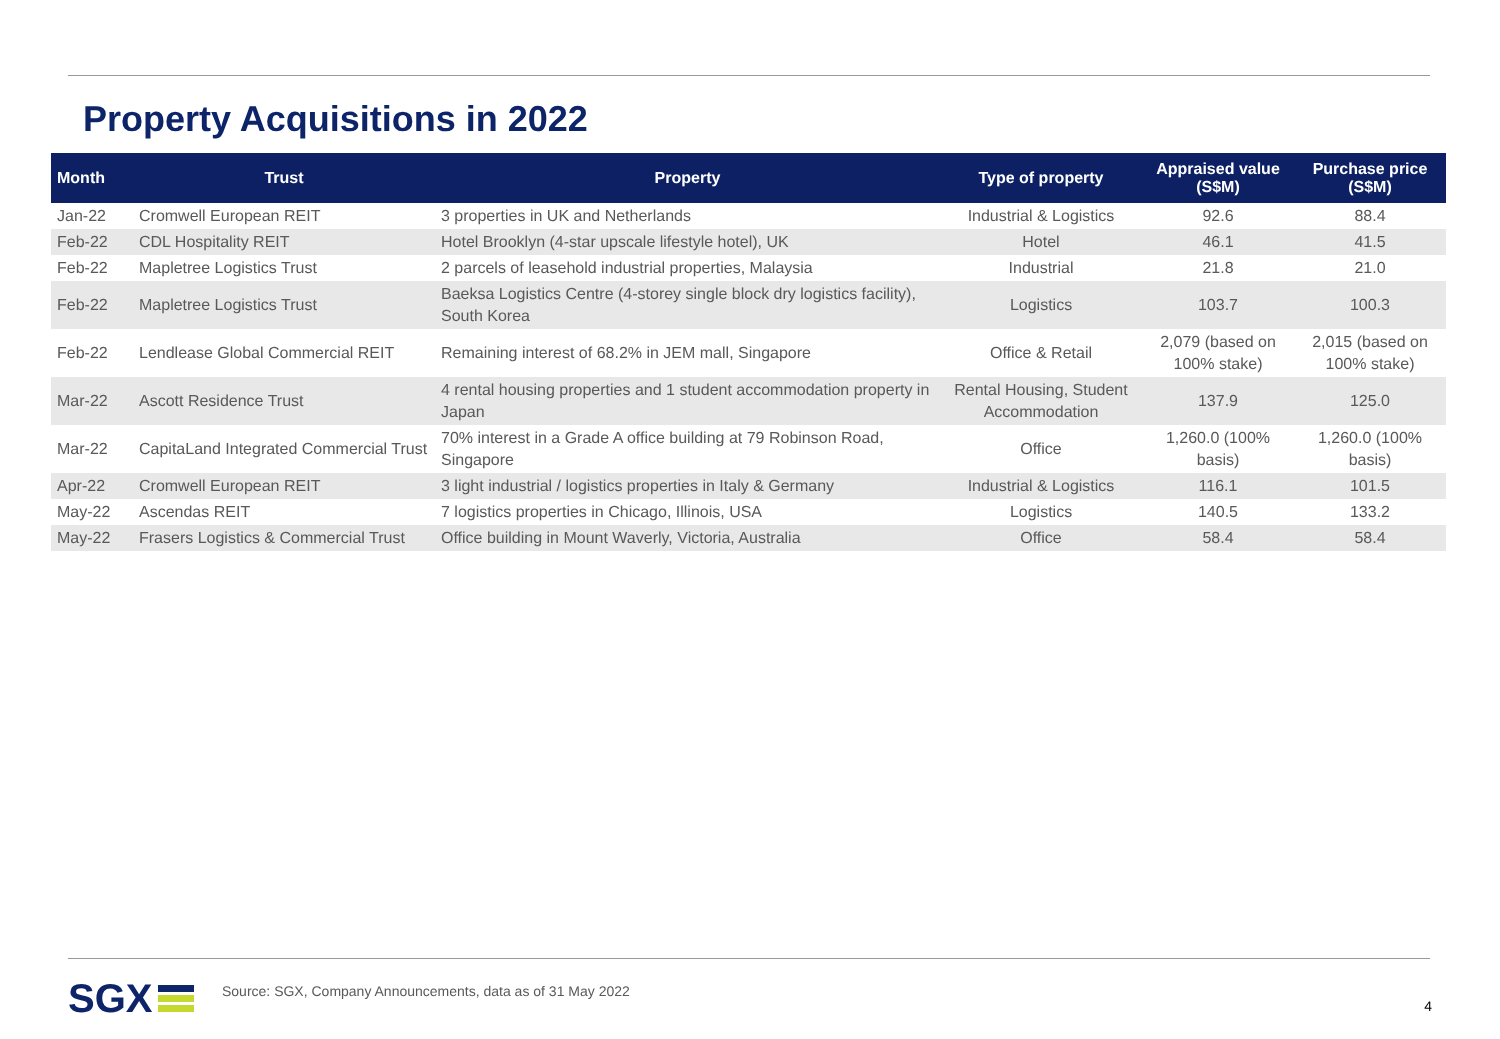Property Acquisitions in 2022
| Month | Trust | Property | Type of property | Appraised value (S$M) | Purchase price (S$M) |
| --- | --- | --- | --- | --- | --- |
| Jan-22 | Cromwell European REIT | 3 properties in UK and Netherlands | Industrial & Logistics | 92.6 | 88.4 |
| Feb-22 | CDL Hospitality REIT | Hotel Brooklyn (4-star upscale lifestyle hotel), UK | Hotel | 46.1 | 41.5 |
| Feb-22 | Mapletree Logistics Trust | 2 parcels of leasehold industrial properties, Malaysia | Industrial | 21.8 | 21.0 |
| Feb-22 | Mapletree Logistics Trust | Baeksa Logistics Centre (4-storey single block dry logistics facility), South Korea | Logistics | 103.7 | 100.3 |
| Feb-22 | Lendlease Global Commercial REIT | Remaining interest of 68.2% in JEM mall, Singapore | Office & Retail | 2,079 (based on 100% stake) | 2,015 (based on 100% stake) |
| Mar-22 | Ascott Residence Trust | 4 rental housing properties and 1 student accommodation property in Japan | Rental Housing, Student Accommodation | 137.9 | 125.0 |
| Mar-22 | CapitaLand Integrated Commercial Trust | 70% interest in a Grade A office building at 79 Robinson Road, Singapore | Office | 1,260.0 (100% basis) | 1,260.0 (100% basis) |
| Apr-22 | Cromwell European REIT | 3 light industrial / logistics properties in Italy & Germany | Industrial & Logistics | 116.1 | 101.5 |
| May-22 | Ascendas REIT | 7 logistics properties in Chicago, Illinois, USA | Logistics | 140.5 | 133.2 |
| May-22 | Frasers Logistics & Commercial Trust | Office building in Mount Waverly, Victoria, Australia | Office | 58.4 | 58.4 |
SGX
Source: SGX, Company Announcements, data as of 31 May 2022
4